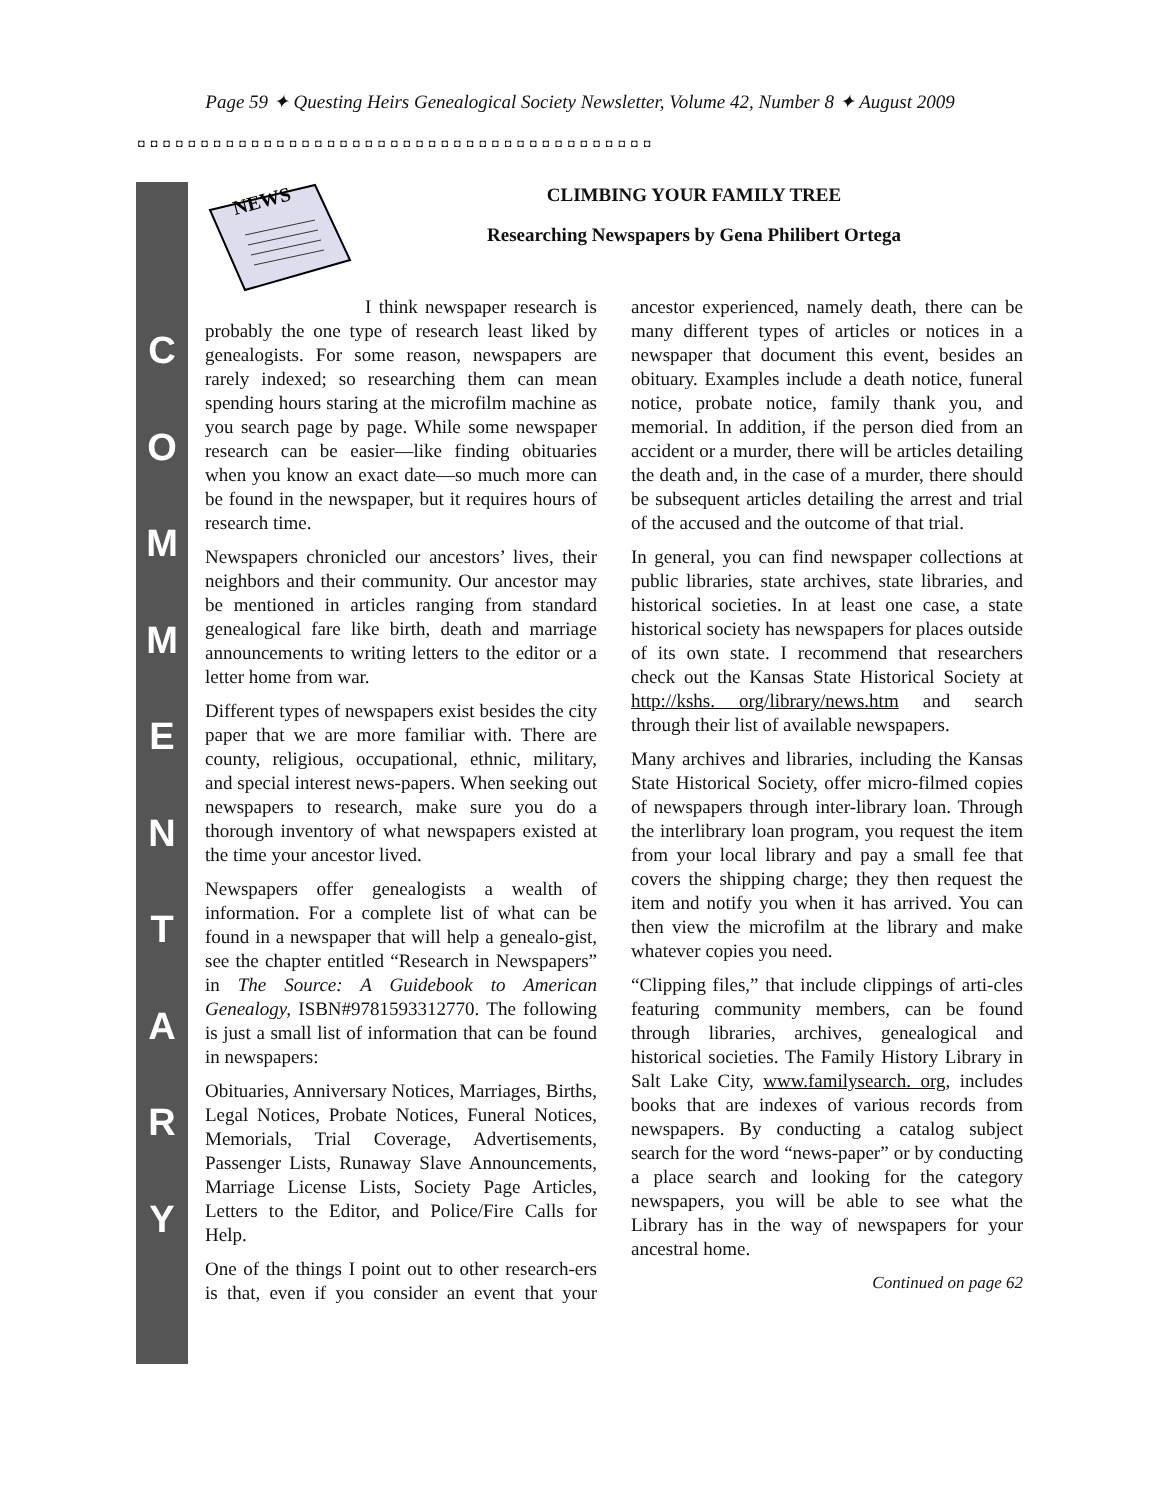Page 59 ✦ Questing Heirs Genealogical Society Newsletter, Volume 42, Number 8 ✦ August 2009
◘◘◘◘◘◘◘◘◘◘◘◘◘◘◘◘◘◘◘◘◘◘◘◘◘◘◘◘◘◘◘◘◘◘◘◘◘◘◘◘◘
C
O
M
M
E
N
T
A
R
Y
NEWS
CLIMBING YOUR FAMILY TREE
Researching Newspapers by Gena Philibert Ortega
I think newspaper research is probably the one type of research least liked by genealogists. For some reason, newspapers are rarely indexed; so researching them can mean spending hours staring at the microfilm machine as you search page by page. While some newspaper research can be easier—like finding obituaries when you know an exact date—so much more can be found in the newspaper, but it requires hours of research time.
Newspapers chronicled our ancestors’ lives, their neighbors and their community. Our ancestor may be mentioned in articles ranging from standard genealogical fare like birth, death and marriage announcements to writing letters to the editor or a letter home from war.
Different types of newspapers exist besides the city paper that we are more familiar with. There are county, religious, occupational, ethnic, military, and special interest news-papers. When seeking out newspapers to research, make sure you do a thorough inventory of what newspapers existed at the time your ancestor lived.
Newspapers offer genealogists a wealth of information. For a complete list of what can be found in a newspaper that will help a genealo-gist, see the chapter entitled “Research in Newspapers” in The Source: A Guidebook to American Genealogy, ISBN#9781593312770. The following is just a small list of information that can be found in newspapers:
Obituaries, Anniversary Notices, Marriages, Births, Legal Notices, Probate Notices, Funeral Notices, Memorials, Trial Coverage, Advertisements, Passenger Lists, Runaway Slave Announcements, Marriage License Lists, Society Page Articles, Letters to the Editor, and Police/Fire Calls for Help.
One of the things I point out to other research-ers is that, even if you consider an event that your ancestor experienced, namely death, there can be many different types of articles or notices in a newspaper that document this event, besides an obituary. Examples include a death notice, funeral notice, probate notice, family thank you, and memorial. In addition, if the person died from an accident or a murder, there will be articles detailing the death and, in the case of a murder, there should be subsequent articles detailing the arrest and trial of the accused and the outcome of that trial.
In general, you can find newspaper collections at public libraries, state archives, state libraries, and historical societies. In at least one case, a state historical society has newspapers for places outside of its own state. I recommend that researchers check out the Kansas State Historical Society at http://kshs. org/library/news.htm and search through their list of available newspapers.
Many archives and libraries, including the Kansas State Historical Society, offer micro-filmed copies of newspapers through inter-library loan. Through the interlibrary loan program, you request the item from your local library and pay a small fee that covers the shipping charge; they then request the item and notify you when it has arrived. You can then view the microfilm at the library and make whatever copies you need.
“Clipping files,” that include clippings of arti-cles featuring community members, can be found through libraries, archives, genealogical and historical societies. The Family History Library in Salt Lake City, www.familysearch. org, includes books that are indexes of various records from newspapers. By conducting a catalog subject search for the word “news-paper” or by conducting a place search and looking for the category newspapers, you will be able to see what the Library has in the way of newspapers for your ancestral home.
Continued on page 62